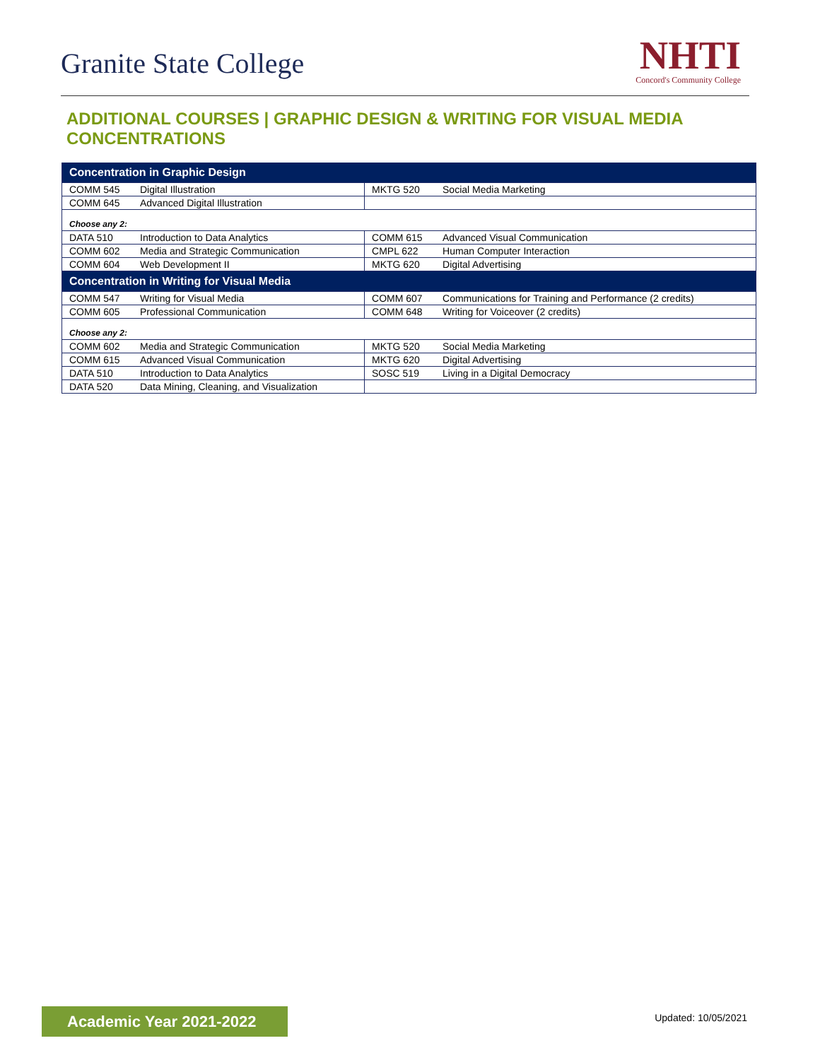Granite State College
NHTI
Concord's Community College
ADDITIONAL COURSES | GRAPHIC DESIGN & WRITING FOR VISUAL MEDIA CONCENTRATIONS
| Concentration in Graphic Design | | | |
| --- | --- | --- | --- |
| COMM 545 | Digital Illustration | MKTG 520 | Social Media Marketing |
| COMM 645 | Advanced Digital Illustration | | |
| Choose any 2: | | | |
| DATA 510 | Introduction to Data Analytics | COMM 615 | Advanced Visual Communication |
| COMM 602 | Media and Strategic Communication | CMPL 622 | Human Computer Interaction |
| COMM 604 | Web Development II | MKTG 620 | Digital Advertising |
| Concentration in Writing for Visual Media | | | |
| COMM 547 | Writing for Visual Media | COMM 607 | Communications for Training and Performance (2 credits) |
| COMM 605 | Professional Communication | COMM 648 | Writing for Voiceover (2 credits) |
| Choose any 2: | | | |
| COMM 602 | Media and Strategic Communication | MKTG 520 | Social Media Marketing |
| COMM 615 | Advanced Visual Communication | MKTG 620 | Digital Advertising |
| DATA 510 | Introduction to Data Analytics | SOSC 519 | Living in a Digital Democracy |
| DATA 520 | Data Mining, Cleaning, and Visualization | | |
Academic Year 2021-2022 Updated: 10/05/2021